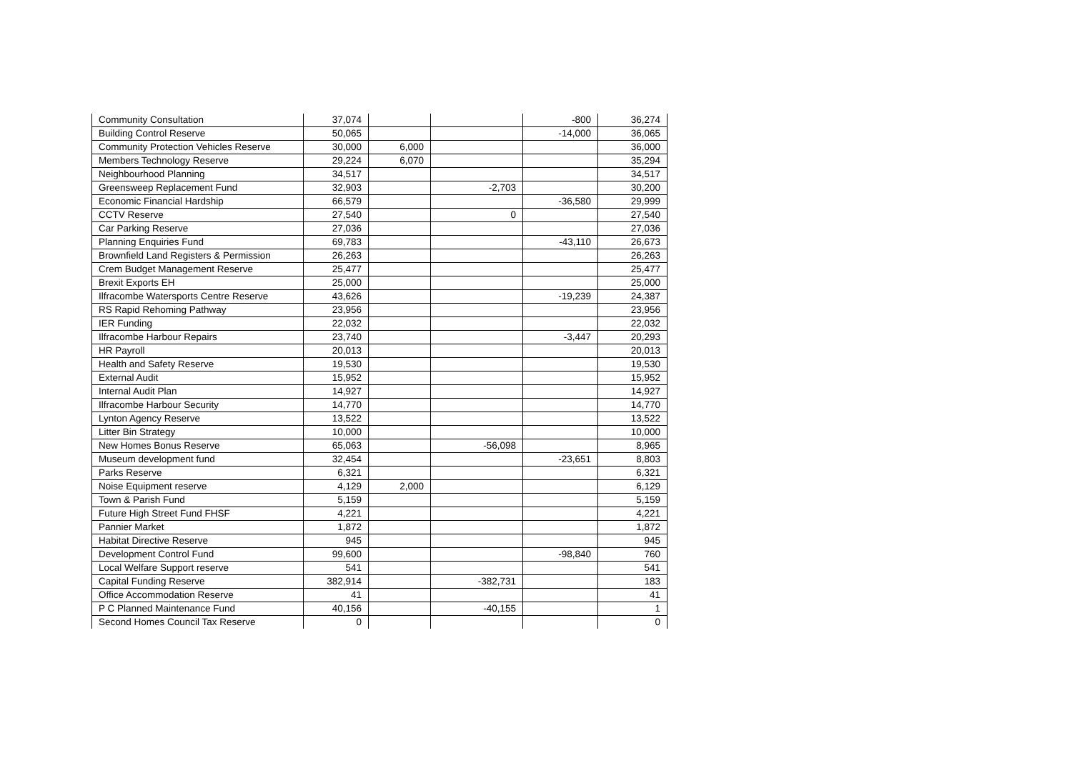| Community Consultation | 37,074 | | | -800 | 36,274 |
| Building Control Reserve | 50,065 | | | -14,000 | 36,065 |
| Community Protection Vehicles Reserve | 30,000 | 6,000 | | | 36,000 |
| Members Technology Reserve | 29,224 | 6,070 | | | 35,294 |
| Neighbourhood Planning | 34,517 | | | | 34,517 |
| Greensweep Replacement Fund | 32,903 | | -2,703 | | 30,200 |
| Economic Financial Hardship | 66,579 | | | -36,580 | 29,999 |
| CCTV Reserve | 27,540 | | 0 | | 27,540 |
| Car Parking Reserve | 27,036 | | | | 27,036 |
| Planning Enquiries Fund | 69,783 | | | -43,110 | 26,673 |
| Brownfield Land Registers & Permission | 26,263 | | | | 26,263 |
| Crem Budget Management Reserve | 25,477 | | | | 25,477 |
| Brexit Exports EH | 25,000 | | | | 25,000 |
| Ilfracombe Watersports Centre Reserve | 43,626 | | | -19,239 | 24,387 |
| RS Rapid Rehoming Pathway | 23,956 | | | | 23,956 |
| IER Funding | 22,032 | | | | 22,032 |
| Ilfracombe Harbour Repairs | 23,740 | | | -3,447 | 20,293 |
| HR Payroll | 20,013 | | | | 20,013 |
| Health and Safety Reserve | 19,530 | | | | 19,530 |
| External Audit | 15,952 | | | | 15,952 |
| Internal Audit Plan | 14,927 | | | | 14,927 |
| Ilfracombe Harbour Security | 14,770 | | | | 14,770 |
| Lynton Agency Reserve | 13,522 | | | | 13,522 |
| Litter Bin Strategy | 10,000 | | | | 10,000 |
| New Homes Bonus Reserve | 65,063 | | -56,098 | | 8,965 |
| Museum development fund | 32,454 | | | -23,651 | 8,803 |
| Parks Reserve | 6,321 | | | | 6,321 |
| Noise Equipment reserve | 4,129 | 2,000 | | | 6,129 |
| Town & Parish Fund | 5,159 | | | | 5,159 |
| Future High Street Fund FHSF | 4,221 | | | | 4,221 |
| Pannier Market | 1,872 | | | | 1,872 |
| Habitat Directive Reserve | 945 | | | | 945 |
| Development Control Fund | 99,600 | | | -98,840 | 760 |
| Local Welfare Support reserve | 541 | | | | 541 |
| Capital Funding Reserve | 382,914 | | -382,731 | | 183 |
| Office Accommodation Reserve | 41 | | | | 41 |
| P C Planned Maintenance Fund | 40,156 | | -40,155 | | 1 |
| Second Homes Council Tax Reserve | 0 | | | | 0 |